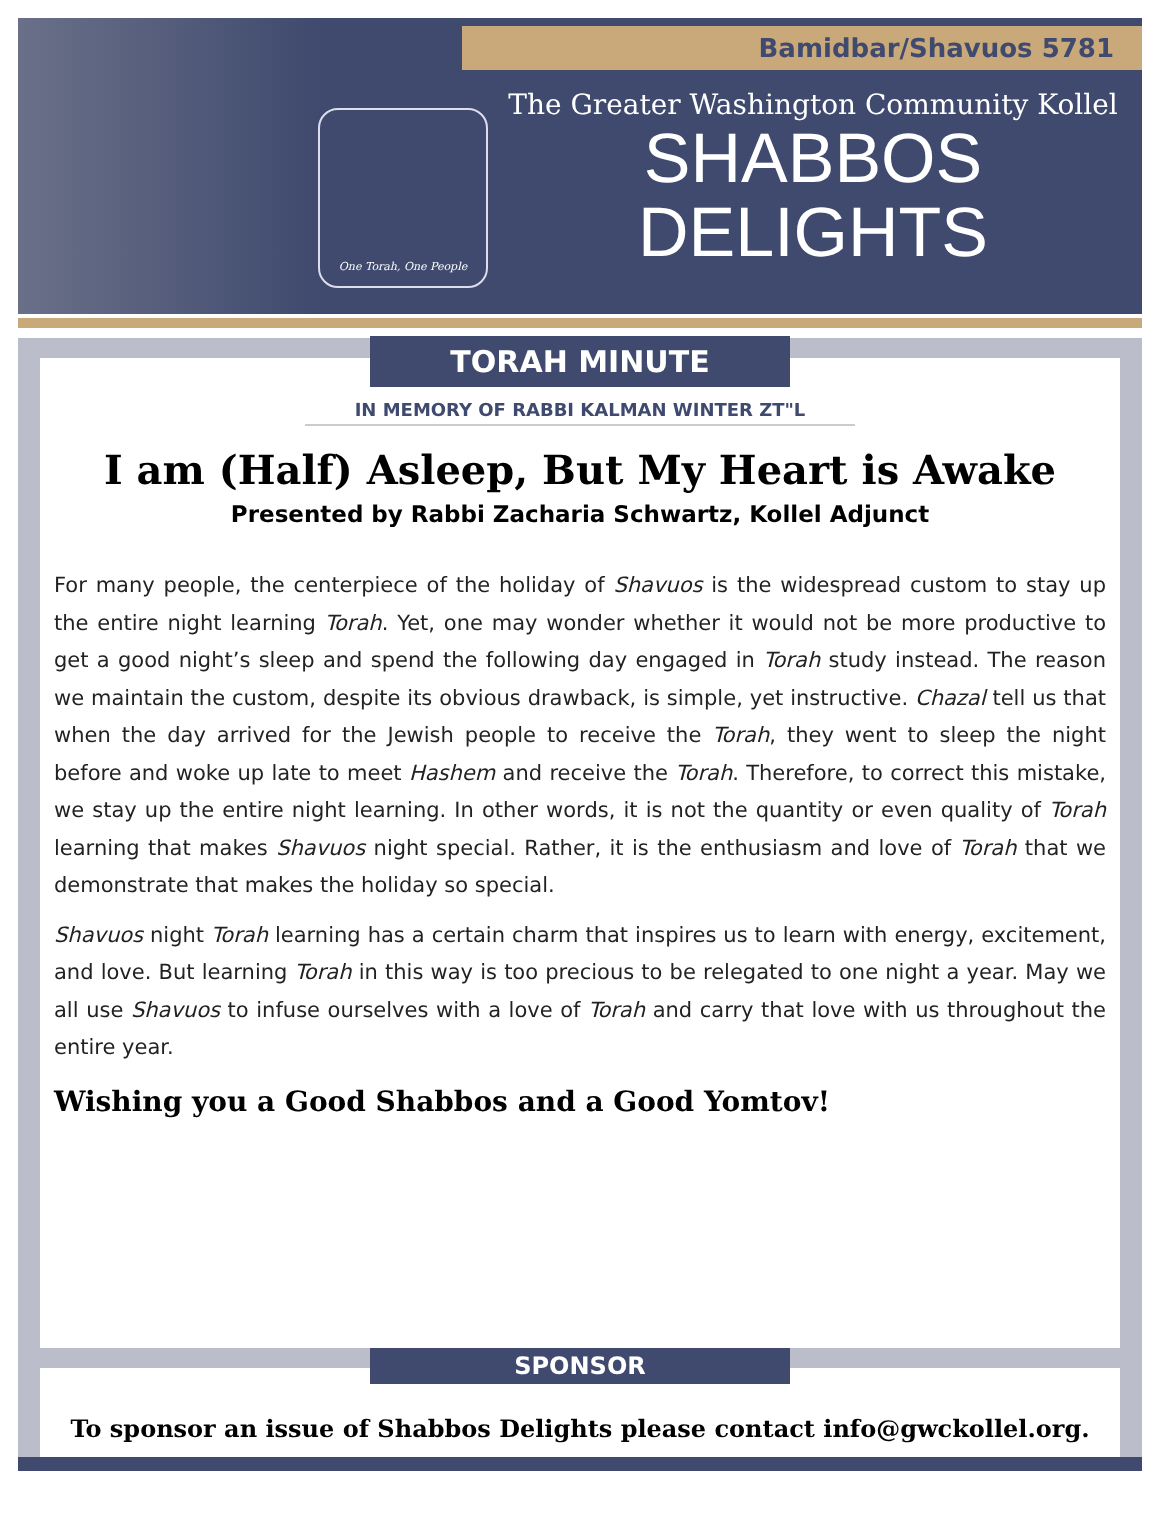Bamidbar/Shavuos 5781
One Torah, One People
The Greater Washington Community Kollel
SHABBOS
DELIGHTS
TORAH MINUTE
IN MEMORY OF RABBI KALMAN WINTER ZT"L
I am (Half) Asleep, But My Heart is Awake
Presented by Rabbi Zacharia Schwartz, Kollel Adjunct
For many people, the centerpiece of the holiday of Shavuos is the widespread custom to stay up the entire night learning Torah. Yet, one may wonder whether it would not be more productive to get a good night’s sleep and spend the following day engaged in Torah study instead. The reason we maintain the custom, despite its obvious drawback, is simple, yet instructive. Chazal tell us that when the day arrived for the Jewish people to receive the Torah, they went to sleep the night before and woke up late to meet Hashem and receive the Torah. Therefore, to correct this mistake, we stay up the entire night learning. In other words, it is not the quantity or even quality of Torah learning that makes Shavuos night special. Rather, it is the enthusiasm and love of Torah that we demonstrate that makes the holiday so special.
Shavuos night Torah learning has a certain charm that inspires us to learn with energy, excitement, and love. But learning Torah in this way is too precious to be relegated to one night a year. May we all use Shavuos to infuse ourselves with a love of Torah and carry that love with us throughout the entire year.
Wishing you a Good Shabbos and a Good Yomtov!
SPONSOR
To sponsor an issue of Shabbos Delights please contact info@gwckollel.org.